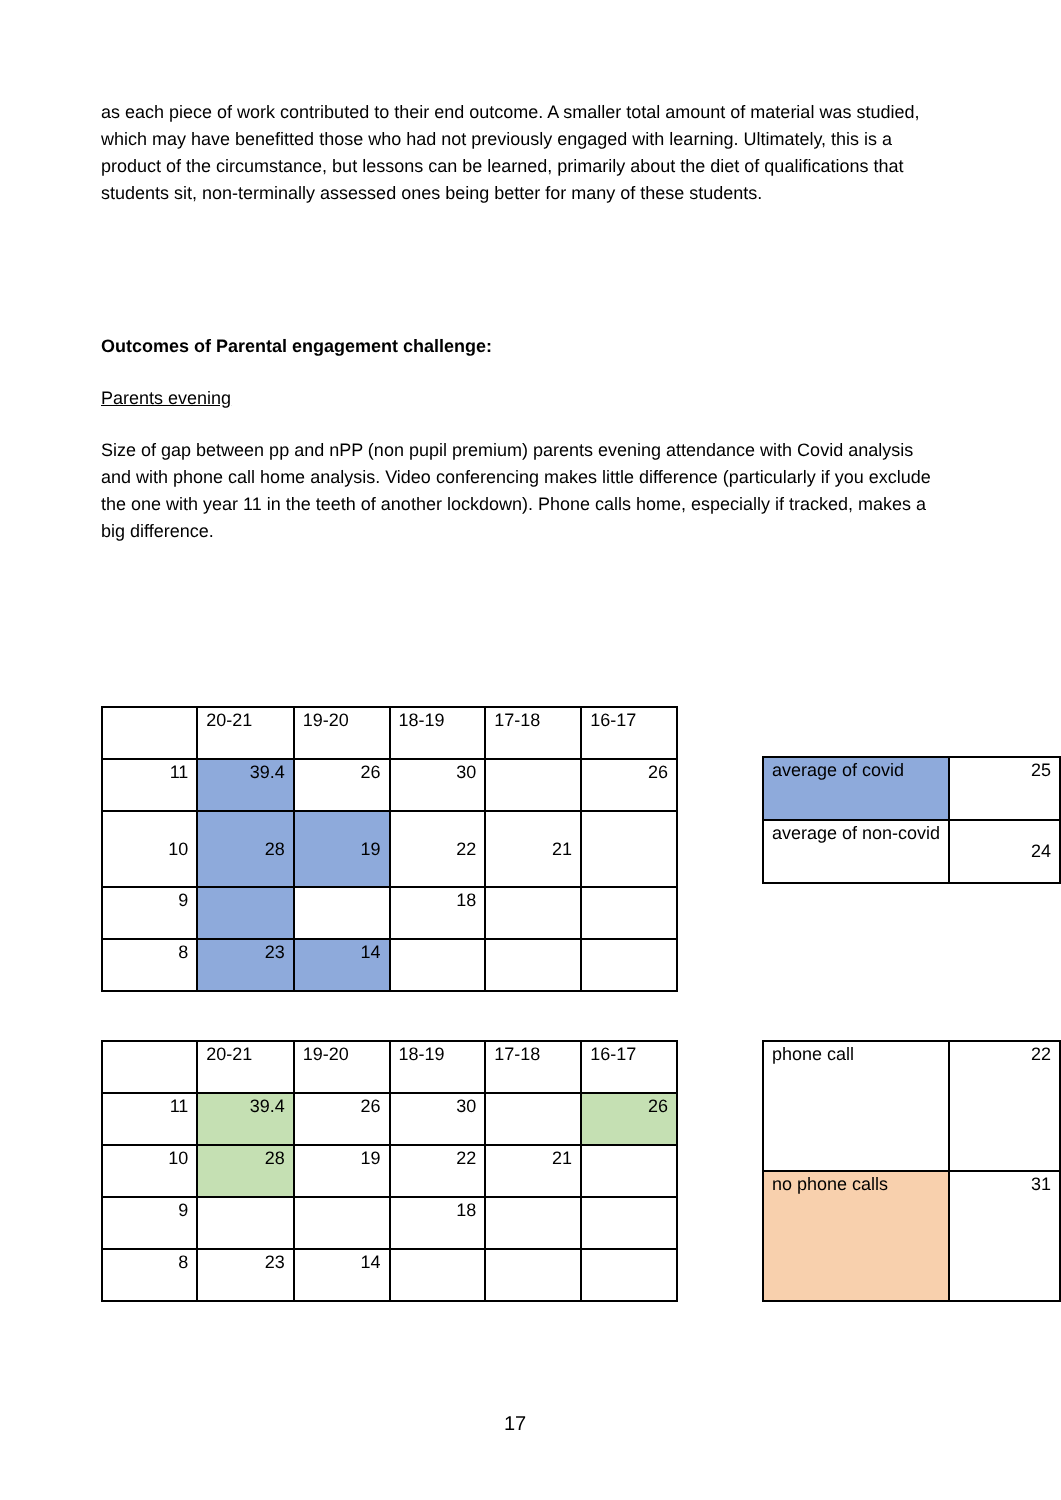as each piece of work contributed to their end outcome. A smaller total amount of material was studied, which may have benefitted those who had not previously engaged with learning. Ultimately, this is a product of the circumstance, but lessons can be learned, primarily about the diet of qualifications that students sit, non-terminally assessed ones being better for many of these students.
Outcomes of Parental engagement challenge:
Parents evening
Size of gap between pp and nPP (non pupil premium) parents evening attendance with Covid analysis and with phone call home analysis. Video conferencing makes little difference (particularly if you exclude the one with year 11 in the teeth of another lockdown). Phone calls home, especially if tracked, makes a big difference.
| | 20-21 | 19-20 | 18-19 | 17-18 | 16-17 |
| 11 | 39.4 | 26 | 30 | | 26 |
| 10 | 28 | 19 | 22 | 21 | |
| 9 | | | 18 | | |
| 8 | 23 | 14 | | | |
| average of covid | 25 |
| average of non-covid | 24 |
| | 20-21 | 19-20 | 18-19 | 17-18 | 16-17 |
| 11 | 39.4 | 26 | 30 | | 26 |
| 10 | 28 | 19 | 22 | 21 | |
| 9 | | | 18 | | |
| 8 | 23 | 14 | | | |
| phone call | 22 |
| no phone calls | 31 |
17